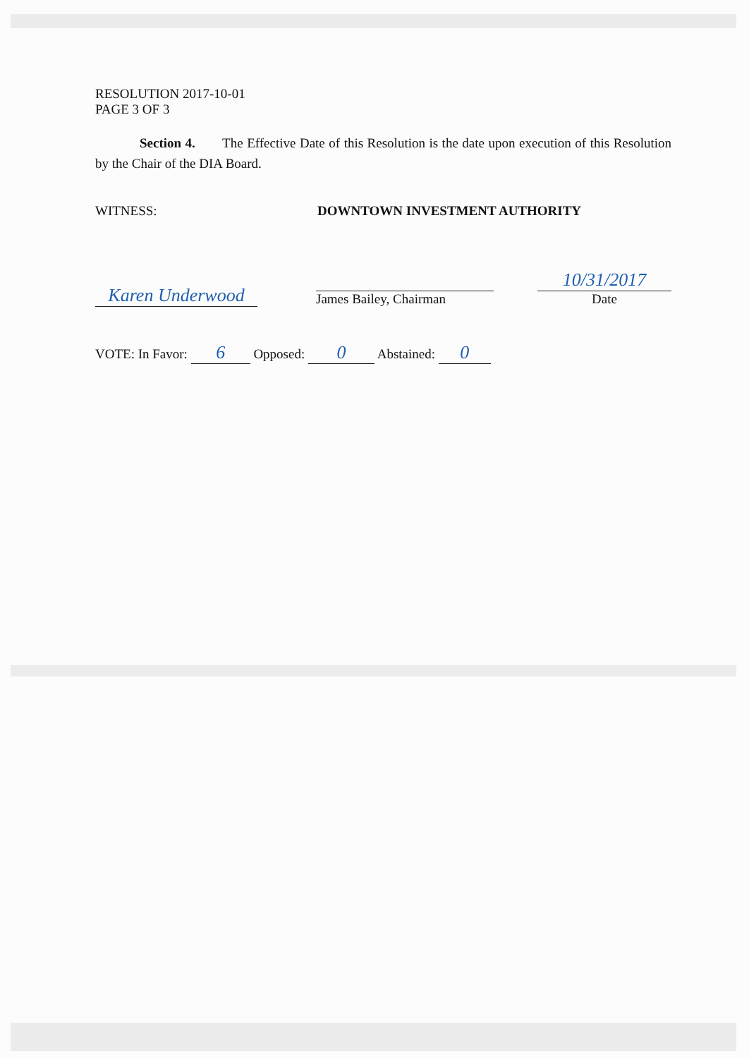RESOLUTION 2017-10-01
PAGE 3 OF 3
Section 4. The Effective Date of this Resolution is the date upon execution of this Resolution by the Chair of the DIA Board.
WITNESS: DOWNTOWN INVESTMENT AUTHORITY
Karen Underwood
James Bailey, Chairman
10/31/2017
Date
VOTE: In Favor: 6 Opposed: 0 Abstained: 0